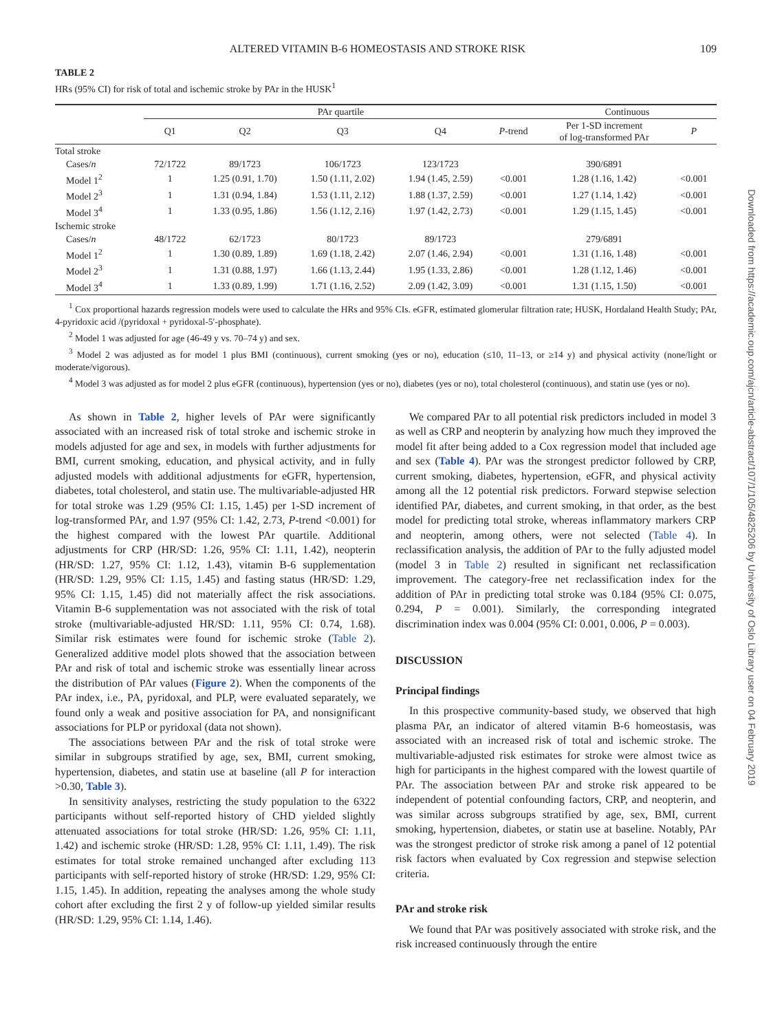ALTERED VITAMIN B-6 HOMEOSTASIS AND STROKE RISK 109
TABLE 2
HRs (95% CI) for risk of total and ischemic stroke by PAr in the HUSK<sup>1</sup>
| | PAr quartile | | | | | Continuous | |
| --- | --- | --- | --- | --- | --- | --- | --- |
| | Q1 | Q2 | Q3 | Q4 | P -trend | Per 1-SD increment of log-transformed PAr | P |
| Total stroke | | | | | | | |
| Cases/ n | 72/1722 | 89/1723 | 106/1723 | 123/1723 | | 390/6891 | |
| Model 1<sup>2</sup> | 1 | 1.25 (0.91, 1.70) | 1.50 (1.11, 2.02) | 1.94 (1.45, 2.59) | <0.001 | 1.28 (1.16, 1.42) | <0.001 |
| Model 2<sup>3</sup> | 1 | 1.31 (0.94, 1.84) | 1.53 (1.11, 2.12) | 1.88 (1.37, 2.59) | <0.001 | 1.27 (1.14, 1.42) | <0.001 |
| Model 3<sup>4</sup> | 1 | 1.33 (0.95, 1.86) | 1.56 (1.12, 2.16) | 1.97 (1.42, 2.73) | <0.001 | 1.29 (1.15, 1.45) | <0.001 |
| Ischemic stroke | | | | | | | |
| Cases/ n | 48/1722 | 62/1723 | 80/1723 | 89/1723 | | 279/6891 | |
| Model 1<sup>2</sup> | 1 | 1.30 (0.89, 1.89) | 1.69 (1.18, 2.42) | 2.07 (1.46, 2.94) | <0.001 | 1.31 (1.16, 1.48) | <0.001 |
| Model 2<sup>3</sup> | 1 | 1.31 (0.88, 1.97) | 1.66 (1.13, 2.44) | 1.95 (1.33, 2.86) | <0.001 | 1.28 (1.12, 1.46) | <0.001 |
| Model 3<sup>4</sup> | 1 | 1.33 (0.89, 1.99) | 1.71 (1.16, 2.52) | 2.09 (1.42, 3.09) | <0.001 | 1.31 (1.15, 1.50) | <0.001 |
<sup>1</sup> Cox proportional hazards regression models were used to calculate the HRs and 95% CIs. eGFR, estimated glomerular filtration rate; HUSK, Hordaland Health Study; PAr, 4-pyridoxic acid /(pyridoxal + pyridoxal-5′-phosphate).
<sup>2</sup> Model 1 was adjusted for age (46-49 y vs. 70–74 y) and sex.
<sup>3</sup> Model 2 was adjusted as for model 1 plus BMI (continuous), current smoking (yes or no), education (≤10, 11–13, or ≥14 y) and physical activity (none/light or moderate/vigorous).
<sup>4</sup> Model 3 was adjusted as for model 2 plus eGFR (continuous), hypertension (yes or no), diabetes (yes or no), total cholesterol (continuous), and statin use (yes or no).
As shown in Table 2, higher levels of PAr were significantly associated with an increased risk of total stroke and ischemic stroke in models adjusted for age and sex, in models with further adjustments for BMI, current smoking, education, and physical activity, and in fully adjusted models with additional adjustments for eGFR, hypertension, diabetes, total cholesterol, and statin use. The multivariable-adjusted HR for total stroke was 1.29 (95% CI: 1.15, 1.45) per 1-SD increment of log-transformed PAr, and 1.97 (95% CI: 1.42, 2.73, P-trend <0.001) for the highest compared with the lowest PAr quartile. Additional adjustments for CRP (HR/SD: 1.26, 95% CI: 1.11, 1.42), neopterin (HR/SD: 1.27, 95% CI: 1.12, 1.43), vitamin B-6 supplementation (HR/SD: 1.29, 95% CI: 1.15, 1.45) and fasting status (HR/SD: 1.29, 95% CI: 1.15, 1.45) did not materially affect the risk associations. Vitamin B-6 supplementation was not associated with the risk of total stroke (multivariable-adjusted HR/SD: 1.11, 95% CI: 0.74, 1.68). Similar risk estimates were found for ischemic stroke (Table 2). Generalized additive model plots showed that the association between PAr and risk of total and ischemic stroke was essentially linear across the distribution of PAr values (Figure 2). When the components of the PAr index, i.e., PA, pyridoxal, and PLP, were evaluated separately, we found only a weak and positive association for PA, and nonsignificant associations for PLP or pyridoxal (data not shown).
The associations between PAr and the risk of total stroke were similar in subgroups stratified by age, sex, BMI, current smoking, hypertension, diabetes, and statin use at baseline (all P for interaction >0.30, Table 3).
In sensitivity analyses, restricting the study population to the 6322 participants without self-reported history of CHD yielded slightly attenuated associations for total stroke (HR/SD: 1.26, 95% CI: 1.11, 1.42) and ischemic stroke (HR/SD: 1.28, 95% CI: 1.11, 1.49). The risk estimates for total stroke remained unchanged after excluding 113 participants with self-reported history of stroke (HR/SD: 1.29, 95% CI: 1.15, 1.45). In addition, repeating the analyses among the whole study cohort after excluding the first 2 y of follow-up yielded similar results (HR/SD: 1.29, 95% CI: 1.14, 1.46).
We compared PAr to all potential risk predictors included in model 3 as well as CRP and neopterin by analyzing how much they improved the model fit after being added to a Cox regression model that included age and sex (Table 4). PAr was the strongest predictor followed by CRP, current smoking, diabetes, hypertension, eGFR, and physical activity among all the 12 potential risk predictors. Forward stepwise selection identified PAr, diabetes, and current smoking, in that order, as the best model for predicting total stroke, whereas inflammatory markers CRP and neopterin, among others, were not selected (Table 4). In reclassification analysis, the addition of PAr to the fully adjusted model (model 3 in Table 2) resulted in significant net reclassification improvement. The category-free net reclassification index for the addition of PAr in predicting total stroke was 0.184 (95% CI: 0.075, 0.294, P = 0.001). Similarly, the corresponding integrated discrimination index was 0.004 (95% CI: 0.001, 0.006, P = 0.003).
DISCUSSION
Principal findings
In this prospective community-based study, we observed that high plasma PAr, an indicator of altered vitamin B-6 homeostasis, was associated with an increased risk of total and ischemic stroke. The multivariable-adjusted risk estimates for stroke were almost twice as high for participants in the highest compared with the lowest quartile of PAr. The association between PAr and stroke risk appeared to be independent of potential confounding factors, CRP, and neopterin, and was similar across subgroups stratified by age, sex, BMI, current smoking, hypertension, diabetes, or statin use at baseline. Notably, PAr was the strongest predictor of stroke risk among a panel of 12 potential risk factors when evaluated by Cox regression and stepwise selection criteria.
PAr and stroke risk
We found that PAr was positively associated with stroke risk, and the risk increased continuously through the entire
Downloaded from https://academic.oup.com/ajcn/article-abstract/107/1/105/4825206 by University of Oslo Library user on 04 February 2019